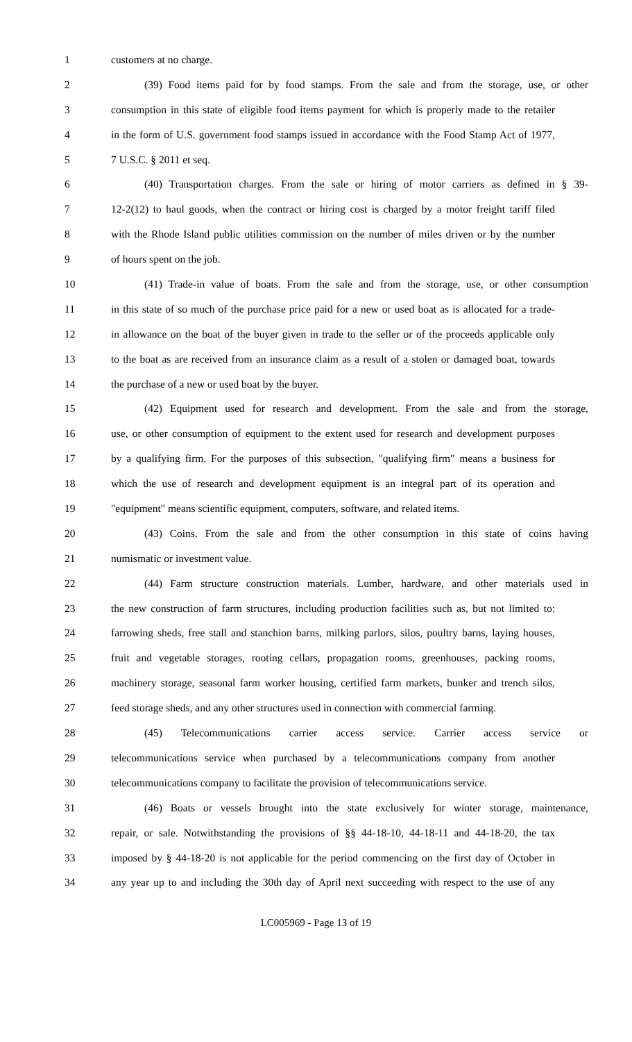1 customers at no charge.
2 (39) Food items paid for by food stamps. From the sale and from the storage, use, or other
3 consumption in this state of eligible food items payment for which is properly made to the retailer
4 in the form of U.S. government food stamps issued in accordance with the Food Stamp Act of 1977,
5 7 U.S.C. § 2011 et seq.
6 (40) Transportation charges. From the sale or hiring of motor carriers as defined in § 39-
7 12-2(12) to haul goods, when the contract or hiring cost is charged by a motor freight tariff filed
8 with the Rhode Island public utilities commission on the number of miles driven or by the number
9 of hours spent on the job.
10 (41) Trade-in value of boats. From the sale and from the storage, use, or other consumption
11 in this state of so much of the purchase price paid for a new or used boat as is allocated for a trade-
12 in allowance on the boat of the buyer given in trade to the seller or of the proceeds applicable only
13 to the boat as are received from an insurance claim as a result of a stolen or damaged boat, towards
14 the purchase of a new or used boat by the buyer.
15 (42) Equipment used for research and development. From the sale and from the storage,
16 use, or other consumption of equipment to the extent used for research and development purposes
17 by a qualifying firm. For the purposes of this subsection, "qualifying firm" means a business for
18 which the use of research and development equipment is an integral part of its operation and
19 "equipment" means scientific equipment, computers, software, and related items.
20 (43) Coins. From the sale and from the other consumption in this state of coins having
21 numismatic or investment value.
22 (44) Farm structure construction materials. Lumber, hardware, and other materials used in
23 the new construction of farm structures, including production facilities such as, but not limited to:
24 farrowing sheds, free stall and stanchion barns, milking parlors, silos, poultry barns, laying houses,
25 fruit and vegetable storages, rooting cellars, propagation rooms, greenhouses, packing rooms,
26 machinery storage, seasonal farm worker housing, certified farm markets, bunker and trench silos,
27 feed storage sheds, and any other structures used in connection with commercial farming.
28 (45) Telecommunications carrier access service. Carrier access service or
29 telecommunications service when purchased by a telecommunications company from another
30 telecommunications company to facilitate the provision of telecommunications service.
31 (46) Boats or vessels brought into the state exclusively for winter storage, maintenance,
32 repair, or sale. Notwithstanding the provisions of §§ 44-18-10, 44-18-11 and 44-18-20, the tax
33 imposed by § 44-18-20 is not applicable for the period commencing on the first day of October in
34 any year up to and including the 30th day of April next succeeding with respect to the use of any
LC005969 - Page 13 of 19